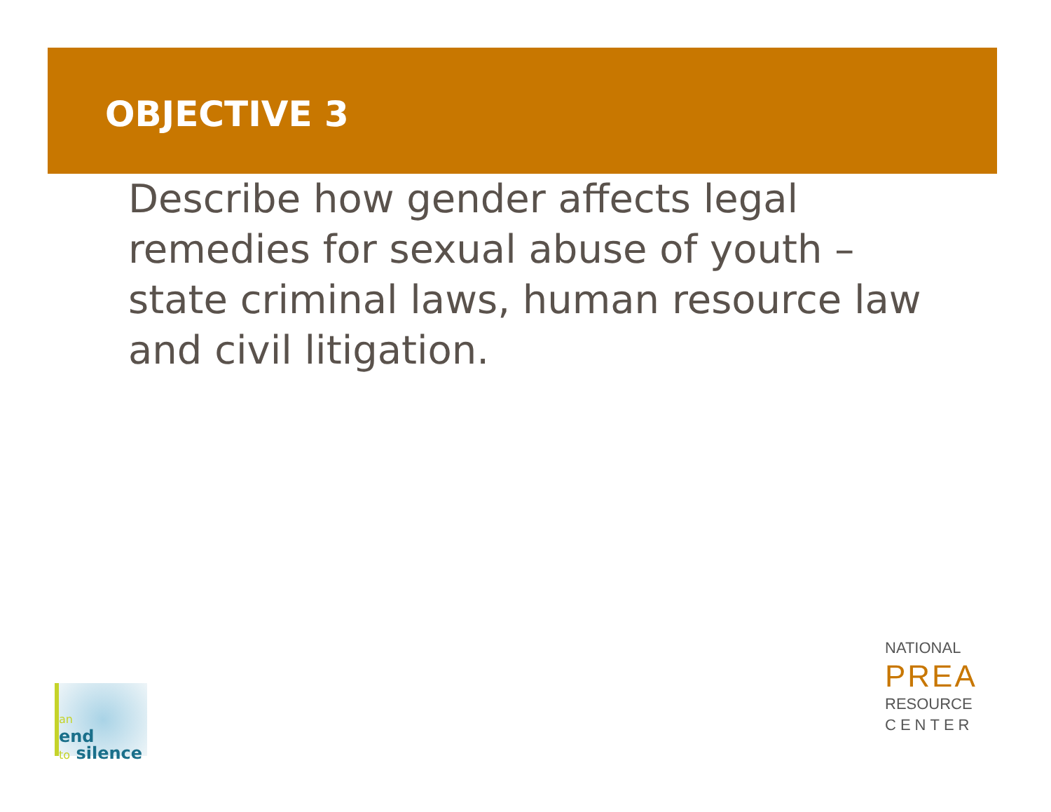OBJECTIVE 3
Describe how gender affects legal remedies for sexual abuse of youth – state criminal laws, human resource law and civil litigation.
an
end
to silence
NATIONAL
PREA
RESOURCE
CENTER